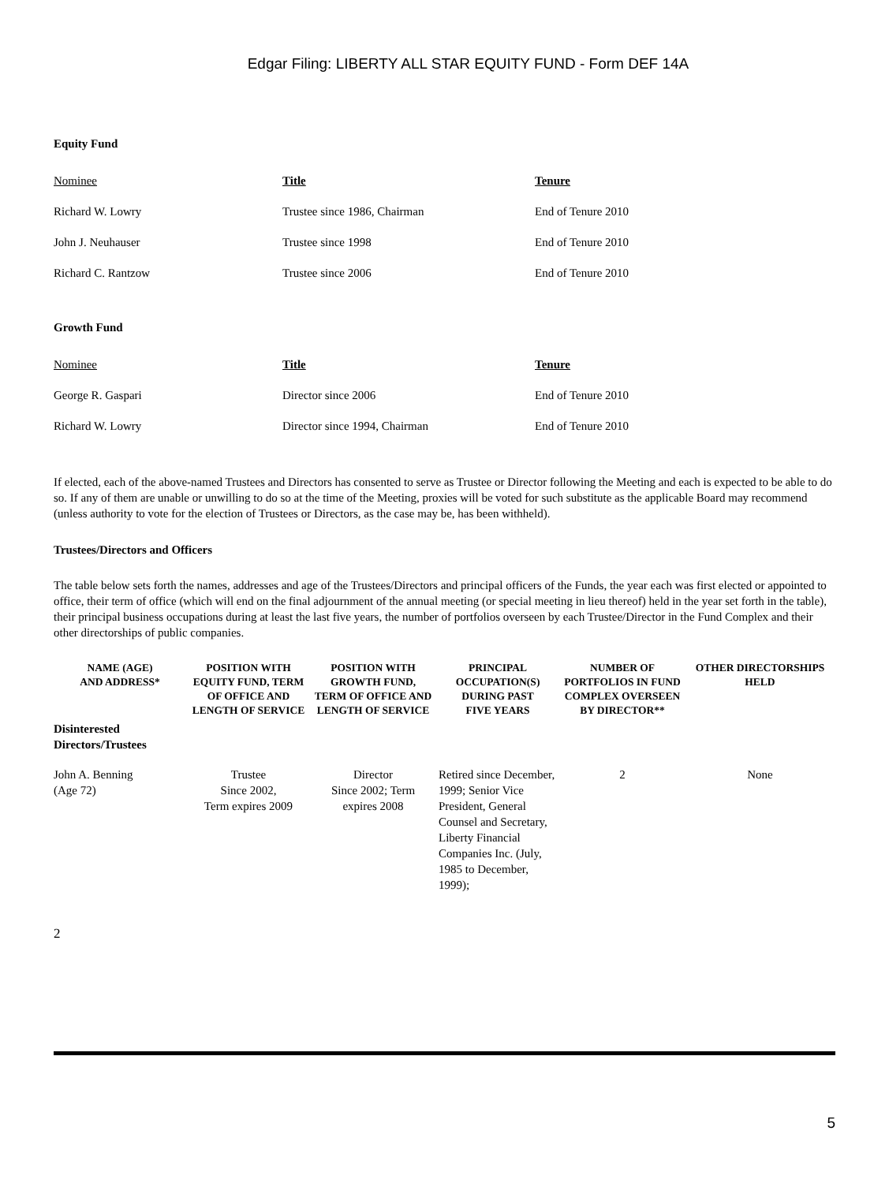Edgar Filing: LIBERTY ALL STAR EQUITY FUND - Form DEF 14A
Equity Fund
| Nominee | Title | Tenure |
| Richard W. Lowry | Trustee since 1986, Chairman | End of Tenure 2010 |
| John J. Neuhauser | Trustee since 1998 | End of Tenure 2010 |
| Richard C. Rantzow | Trustee since 2006 | End of Tenure 2010 |
Growth Fund
| Nominee | Title | Tenure |
| George R. Gaspari | Director since 2006 | End of Tenure 2010 |
| Richard W. Lowry | Director since 1994, Chairman | End of Tenure 2010 |
If elected, each of the above-named Trustees and Directors has consented to serve as Trustee or Director following the Meeting and each is expected to be able to do so. If any of them are unable or unwilling to do so at the time of the Meeting, proxies will be voted for such substitute as the applicable Board may recommend (unless authority to vote for the election of Trustees or Directors, as the case may be, has been withheld).
Trustees/Directors and Officers
The table below sets forth the names, addresses and age of the Trustees/Directors and principal officers of the Funds, the year each was first elected or appointed to office, their term of office (which will end on the final adjournment of the annual meeting (or special meeting in lieu thereof) held in the year set forth in the table), their principal business occupations during at least the last five years, the number of portfolios overseen by each Trustee/Director in the Fund Complex and their other directorships of public companies.
| NAME (AGE) AND ADDRESS* | POSITION WITH EQUITY FUND, TERM OF OFFICE AND LENGTH OF SERVICE | POSITION WITH GROWTH FUND, TERM OF OFFICE AND LENGTH OF SERVICE | PRINCIPAL OCCUPATION(S) DURING PAST FIVE YEARS | NUMBER OF PORTFOLIOS IN FUND COMPLEX OVERSEEN BY DIRECTOR** | OTHER DIRECTORSHIPS HELD |
| --- | --- | --- | --- | --- | --- |
| Disinterested Directors/Trustees | | | | | |
| John A. Benning (Age 72) | Trustee Since 2002, Term expires 2009 | Director Since 2002; Term expires 2008 | Retired since December, 1999; Senior Vice President, General Counsel and Secretary, Liberty Financial Companies Inc. (July, 1985 to December, 1999); | 2 | None |
2
5